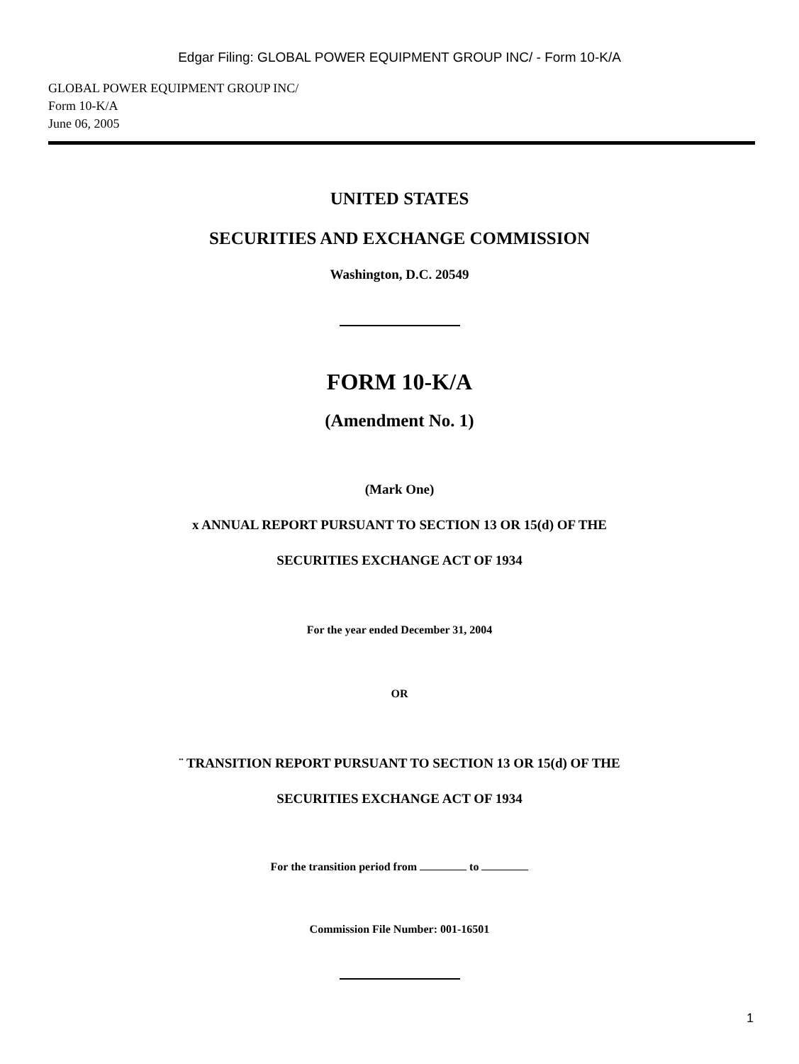Edgar Filing: GLOBAL POWER EQUIPMENT GROUP INC/ - Form 10-K/A
GLOBAL POWER EQUIPMENT GROUP INC/
Form 10-K/A
June 06, 2005
UNITED STATES
SECURITIES AND EXCHANGE COMMISSION
Washington, D.C. 20549
FORM 10-K/A
(Amendment No. 1)
(Mark One)
x ANNUAL REPORT PURSUANT TO SECTION 13 OR 15(d) OF THE
SECURITIES EXCHANGE ACT OF 1934
For the year ended December 31, 2004
OR
¨ TRANSITION REPORT PURSUANT TO SECTION 13 OR 15(d) OF THE
SECURITIES EXCHANGE ACT OF 1934
For the transition period from to
Commission File Number: 001-16501
1